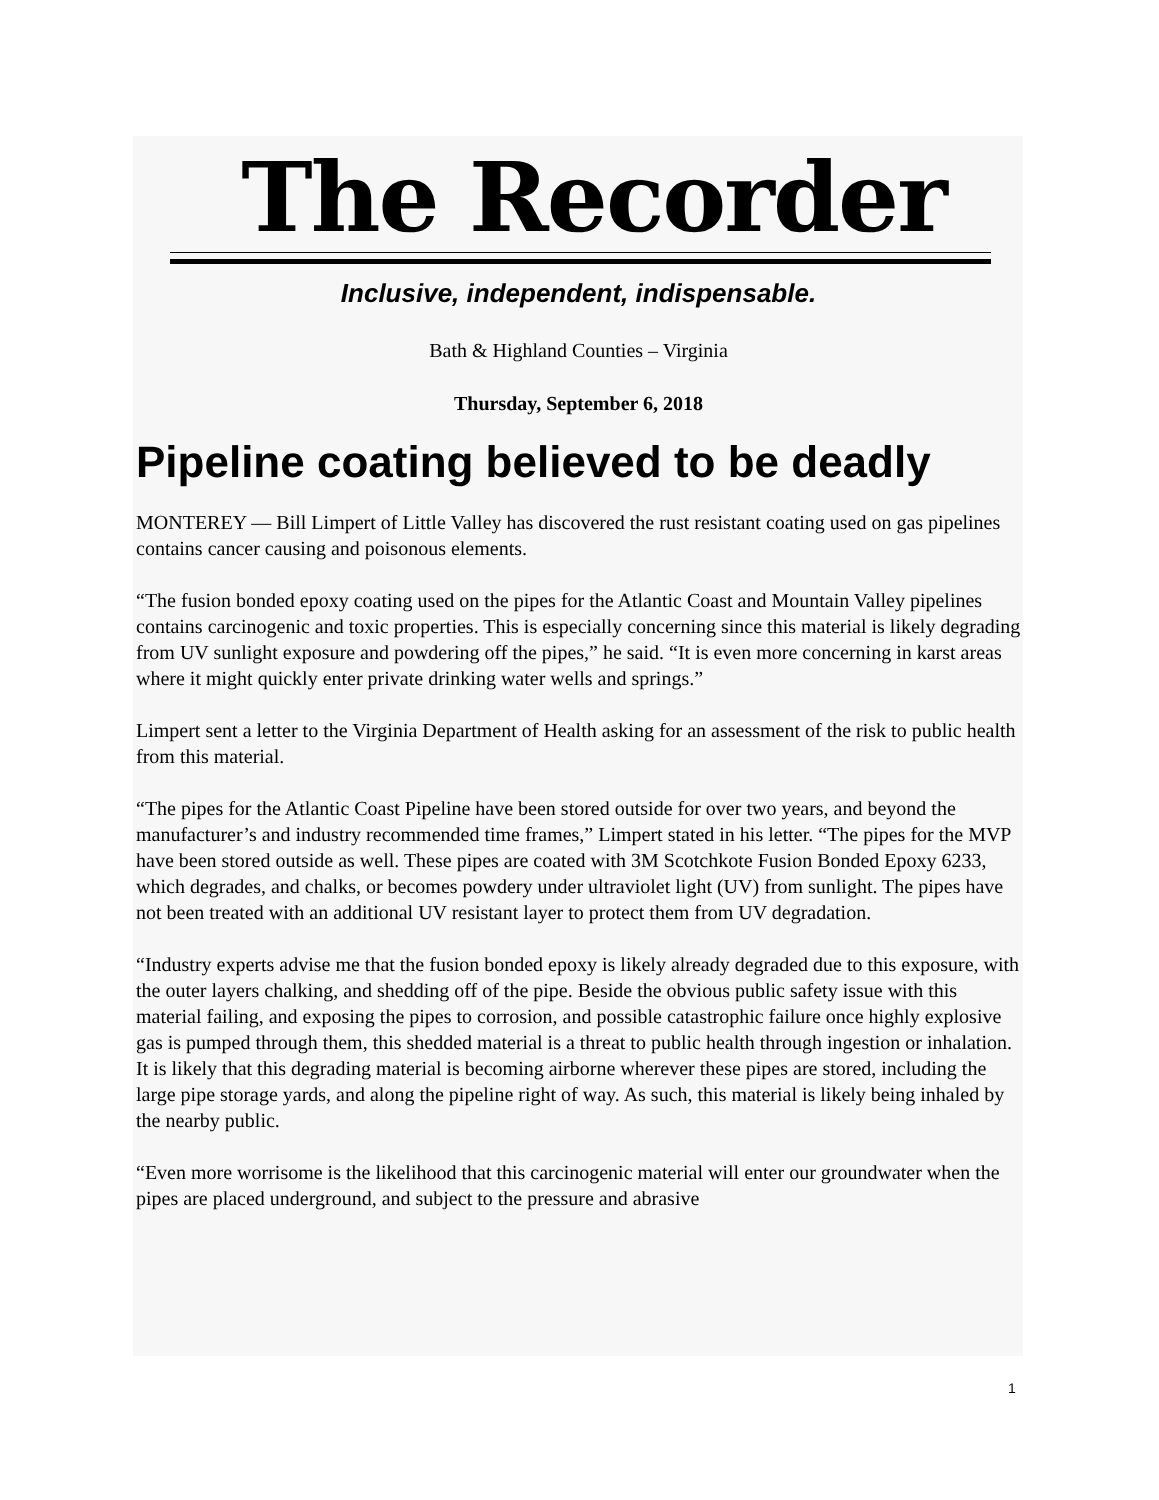The Recorder
Inclusive, independent, indispensable.
Bath & Highland Counties – Virginia
Thursday, September 6, 2018
Pipeline coating believed to be deadly
MONTEREY — Bill Limpert of Little Valley has discovered the rust resistant coating used on gas pipelines contains cancer causing and poisonous elements.
“The fusion bonded epoxy coating used on the pipes for the Atlantic Coast and Mountain Valley pipelines contains carcinogenic and toxic properties. This is especially concerning since this material is likely degrading from UV sunlight exposure and powdering off the pipes,” he said. “It is even more concerning in karst areas where it might quickly enter private drinking water wells and springs.”
Limpert sent a letter to the Virginia Department of Health asking for an assessment of the risk to public health from this material.
“The pipes for the Atlantic Coast Pipeline have been stored outside for over two years, and beyond the manufacturer’s and industry recommended time frames,” Limpert stated in his letter. “The pipes for the MVP have been stored outside as well. These pipes are coated with 3M Scotchkote Fusion Bonded Epoxy 6233, which degrades, and chalks, or becomes powdery under ultraviolet light (UV) from sunlight. The pipes have not been treated with an additional UV resistant layer to protect them from UV degradation.
“Industry experts advise me that the fusion bonded epoxy is likely already degraded due to this exposure, with the outer layers chalking, and shedding off of the pipe. Beside the obvious public safety issue with this material failing, and exposing the pipes to corrosion, and possible catastrophic failure once highly explosive gas is pumped through them, this shedded material is a threat to public health through ingestion or inhalation. It is likely that this degrading material is becoming airborne wherever these pipes are stored, including the large pipe storage yards, and along the pipeline right of way. As such, this material is likely being inhaled by the nearby public.
“Even more worrisome is the likelihood that this carcinogenic material will enter our groundwater when the pipes are placed underground, and subject to the pressure and abrasive
1